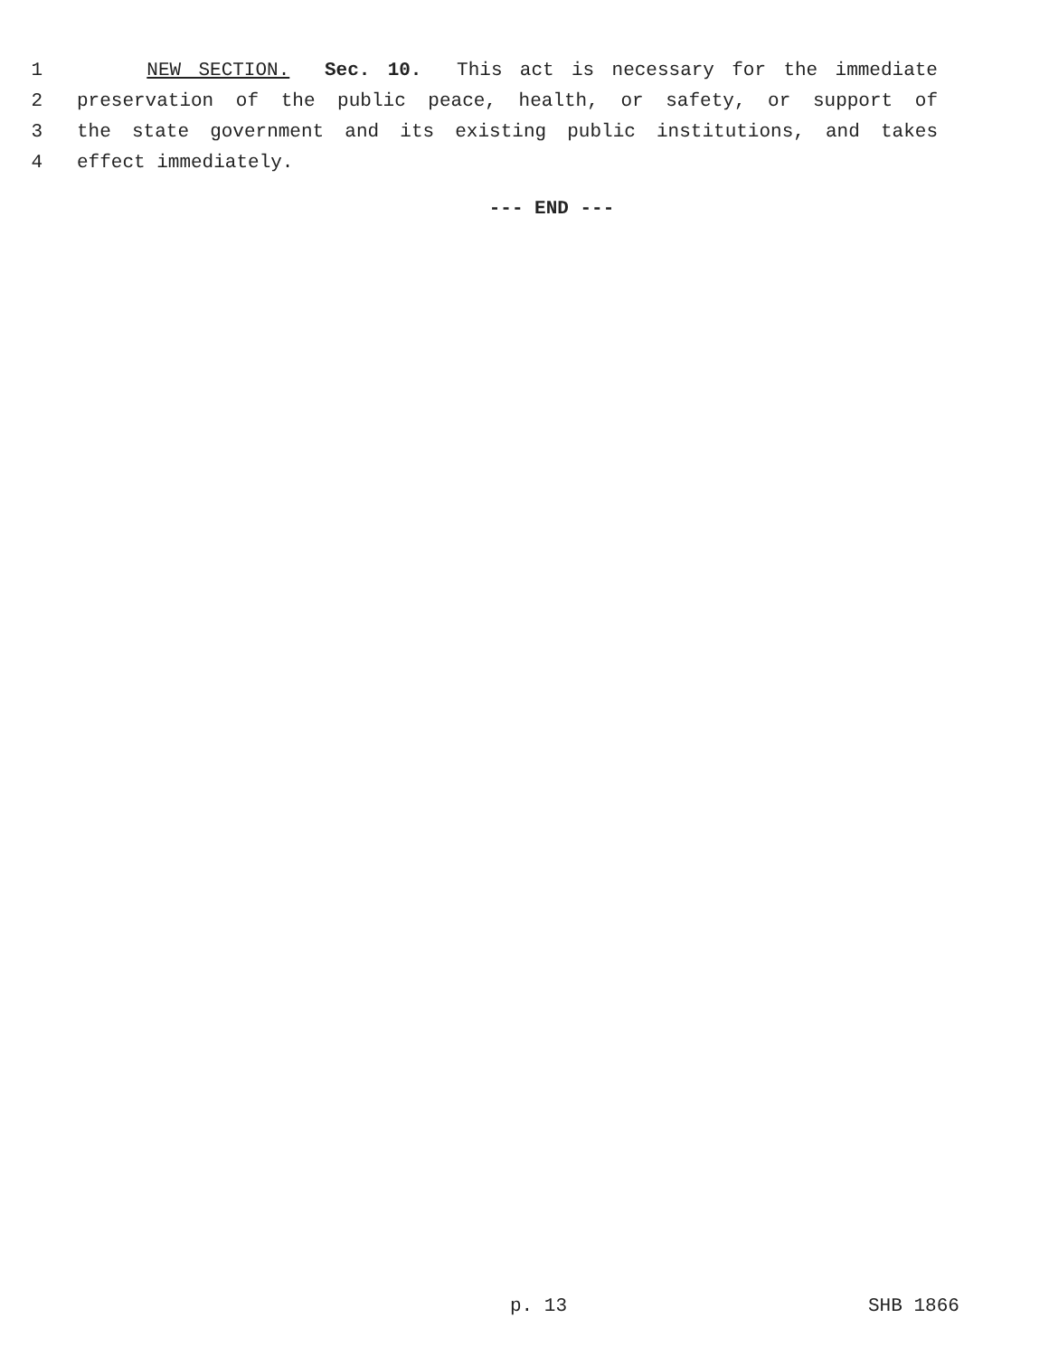1 NEW SECTION. Sec. 10. This act is necessary for the immediate
2 preservation of the public peace, health, or safety, or support of
3 the state government and its existing public institutions, and takes
4 effect immediately.
--- END ---
p. 13 SHB 1866